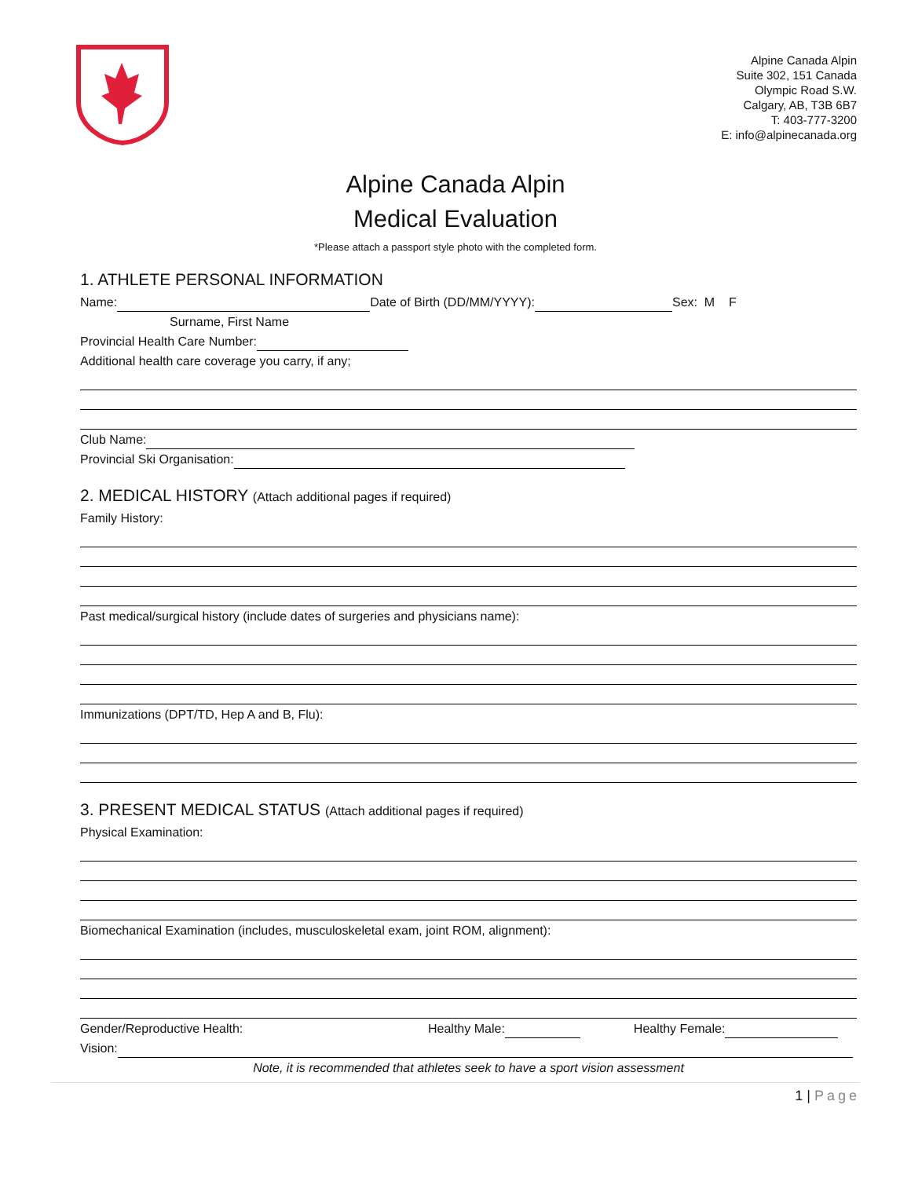Alpine Canada Alpin
Suite 302, 151 Canada
Olympic Road S.W.
Calgary, AB, T3B 6B7
T: 403-777-3200
E: info@alpinecanada.org
Alpine Canada Alpin
Medical Evaluation
*Please attach a passport style photo with the completed form.
1. ATHLETE PERSONAL INFORMATION
Name: Date of Birth (DD/MM/YYYY): Sex: M F
Surname, First Name
Provincial Health Care Number:
Additional health care coverage you carry, if any;
Club Name:
Provincial Ski Organisation:
2. MEDICAL HISTORY (Attach additional pages if required)
Family History:
Past medical/surgical history (include dates of surgeries and physicians name):
Immunizations (DPT/TD, Hep A and B, Flu):
3. PRESENT MEDICAL STATUS (Attach additional pages if required)
Physical Examination:
Biomechanical Examination (includes, musculoskeletal exam, joint ROM, alignment):
Gender/Reproductive Health: Healthy Male: Healthy Female:
Vision:
Note, it is recommended that athletes seek to have a sport vision assessment
1 | Page